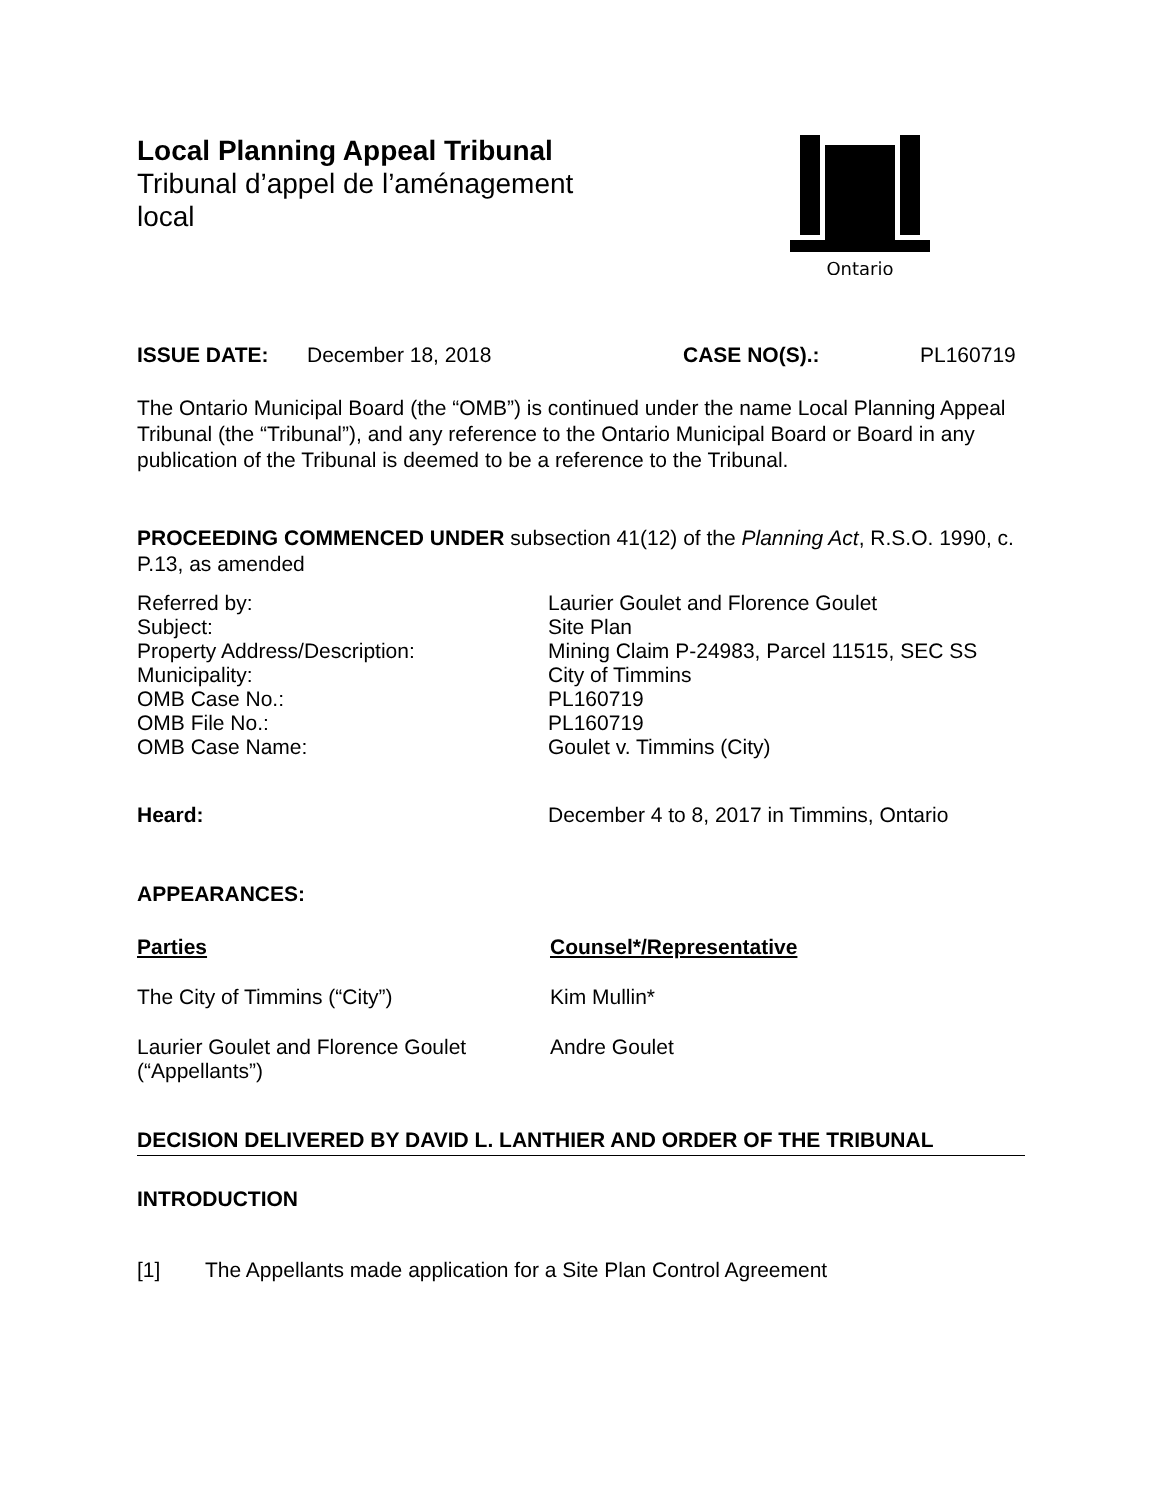Local Planning Appeal Tribunal
Tribunal d’appel de l’aménagement
local
Ontario
ISSUE DATE: December 18, 2018 CASE NO(S).: PL160719
The Ontario Municipal Board (the “OMB”) is continued under the name Local Planning Appeal Tribunal (the “Tribunal”), and any reference to the Ontario Municipal Board or Board in any publication of the Tribunal is deemed to be a reference to the Tribunal.
PROCEEDING COMMENCED UNDER subsection 41(12) of the Planning Act, R.S.O. 1990, c. P.13, as amended
Referred by: Laurier Goulet and Florence Goulet
Subject: Site Plan
Property Address/Description: Mining Claim P-24983, Parcel 11515, SEC SS
Municipality: City of Timmins
OMB Case No.: PL160719
OMB File No.: PL160719
OMB Case Name: Goulet v. Timmins (City)
Heard: December 4 to 8, 2017 in Timmins, Ontario
APPEARANCES:
Parties Counsel*/Representative
The City of Timmins (“City”) Kim Mullin*
Laurier Goulet and Florence Goulet
(“Appellants”)
Andre Goulet
DECISION DELIVERED BY DAVID L. LANTHIER AND ORDER OF THE TRIBUNAL
INTRODUCTION
[1] The Appellants made application for a Site Plan Control Agreement